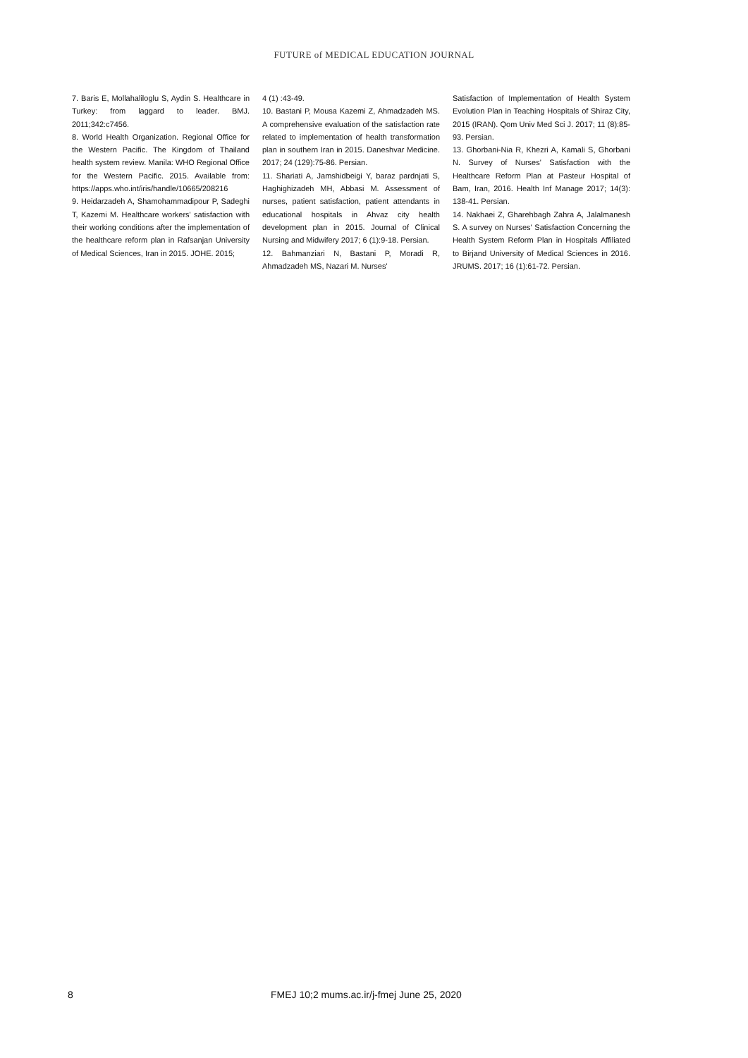FUTURE of MEDICAL EDUCATION JOURNAL
7. Baris E, Mollahaliloglu S, Aydin S. Healthcare in Turkey: from laggard to leader. BMJ. 2011;342:c7456.
8. World Health Organization. Regional Office for the Western Pacific. The Kingdom of Thailand health system review. Manila: WHO Regional Office for the Western Pacific. 2015. Available from: https://apps.who.int/iris/handle/10665/208216
9. Heidarzadeh A, Shamohammadipour P, Sadeghi T, Kazemi M. Healthcare workers' satisfaction with their working conditions after the implementation of the healthcare reform plan in Rafsanjan University of Medical Sciences, Iran in 2015. JOHE. 2015;
4 (1) :43-49.
10. Bastani P, Mousa Kazemi Z, Ahmadzadeh MS. A comprehensive evaluation of the satisfaction rate related to implementation of health transformation plan in southern Iran in 2015. Daneshvar Medicine. 2017; 24 (129):75-86. Persian.
11. Shariati A, Jamshidbeigi Y, baraz pardnjati S, Haghighizadeh MH, Abbasi M. Assessment of nurses, patient satisfaction, patient attendants in educational hospitals in Ahvaz city health development plan in 2015. Journal of Clinical Nursing and Midwifery 2017; 6 (1):9-18. Persian.
12. Bahmanziari N, Bastani P, Moradi R, Ahmadzadeh MS, Nazari M. Nurses'
Satisfaction of Implementation of Health System Evolution Plan in Teaching Hospitals of Shiraz City, 2015 (IRAN). Qom Univ Med Sci J. 2017; 11 (8):85-93. Persian.
13. Ghorbani-Nia R, Khezri A, Kamali S, Ghorbani N. Survey of Nurses' Satisfaction with the Healthcare Reform Plan at Pasteur Hospital of Bam, Iran, 2016. Health Inf Manage 2017; 14(3): 138-41. Persian.
14. Nakhaei Z, Gharehbagh Zahra A, Jalalmanesh S. A survey on Nurses' Satisfaction Concerning the Health System Reform Plan in Hospitals Affiliated to Birjand University of Medical Sciences in 2016. JRUMS. 2017; 16 (1):61-72. Persian.
8 FMEJ 10;2 mums.ac.ir/j-fmej June 25, 2020